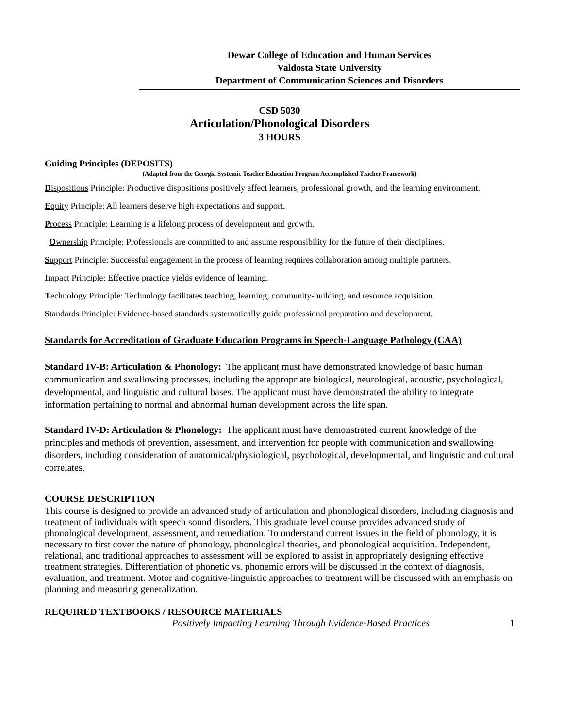Dewar College of Education and Human Services
Valdosta State University
Department of Communication Sciences and Disorders
CSD 5030
Articulation/Phonological Disorders
3 HOURS
Guiding Principles (DEPOSITS)
(Adapted from the Georgia Systemic Teacher Education Program Accomplished Teacher Framework)
Dispositions Principle: Productive dispositions positively affect learners, professional growth, and the learning environment.
Equity Principle: All learners deserve high expectations and support.
Process Principle: Learning is a lifelong process of development and growth.
Ownership Principle: Professionals are committed to and assume responsibility for the future of their disciplines.
Support Principle: Successful engagement in the process of learning requires collaboration among multiple partners.
Impact Principle: Effective practice yields evidence of learning.
Technology Principle: Technology facilitates teaching, learning, community-building, and resource acquisition.
Standards Principle: Evidence-based standards systematically guide professional preparation and development.
Standards for Accreditation of Graduate Education Programs in Speech-Language Pathology (CAA)
Standard IV-B: Articulation & Phonology: The applicant must have demonstrated knowledge of basic human communication and swallowing processes, including the appropriate biological, neurological, acoustic, psychological, developmental, and linguistic and cultural bases. The applicant must have demonstrated the ability to integrate information pertaining to normal and abnormal human development across the life span.
Standard IV-D: Articulation & Phonology: The applicant must have demonstrated current knowledge of the principles and methods of prevention, assessment, and intervention for people with communication and swallowing disorders, including consideration of anatomical/physiological, psychological, developmental, and linguistic and cultural correlates.
COURSE DESCRIPTION
This course is designed to provide an advanced study of articulation and phonological disorders, including diagnosis and treatment of individuals with speech sound disorders. This graduate level course provides advanced study of phonological development, assessment, and remediation. To understand current issues in the field of phonology, it is necessary to first cover the nature of phonology, phonological theories, and phonological acquisition. Independent, relational, and traditional approaches to assessment will be explored to assist in appropriately designing effective treatment strategies. Differentiation of phonetic vs. phonemic errors will be discussed in the context of diagnosis, evaluation, and treatment. Motor and cognitive-linguistic approaches to treatment will be discussed with an emphasis on planning and measuring generalization.
REQUIRED TEXTBOOKS / RESOURCE MATERIALS
Positively Impacting Learning Through Evidence-Based Practices 1